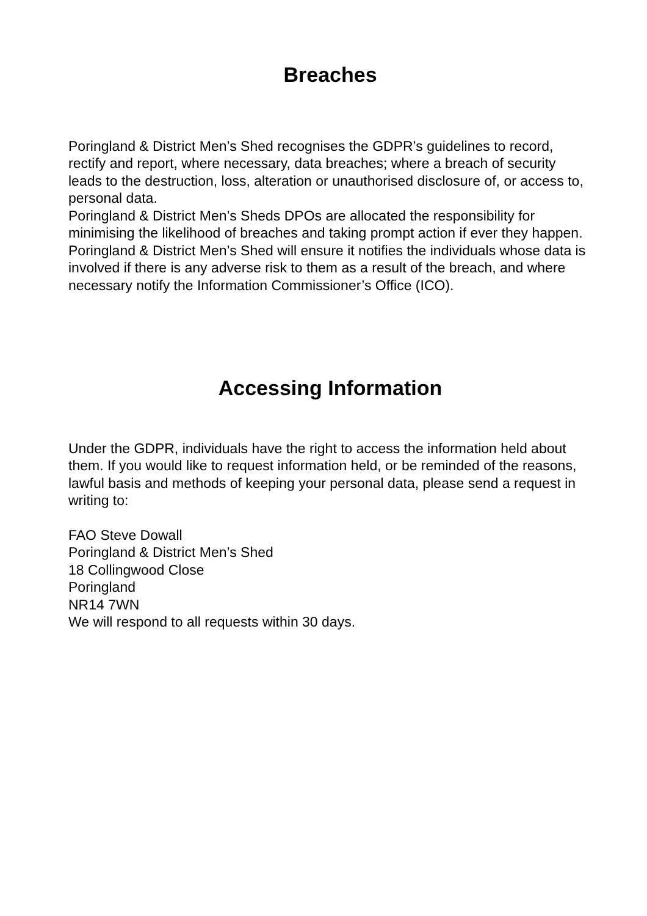Breaches
Poringland & District Men’s Shed recognises the GDPR’s guidelines to record, rectify and report, where necessary, data breaches; where a breach of security leads to the destruction, loss, alteration or unauthorised disclosure of, or access to, personal data.
Poringland & District Men’s Sheds DPOs are allocated the responsibility for minimising the likelihood of breaches and taking prompt action if ever they happen. Poringland & District Men’s Shed will ensure it notifies the individuals whose data is involved if there is any adverse risk to them as a result of the breach, and where necessary notify the Information Commissioner’s Office (ICO).
Accessing Information
Under the GDPR, individuals have the right to access the information held about them. If you would like to request information held, or be reminded of the reasons, lawful basis and methods of keeping your personal data, please send a request in writing to:
FAO Steve Dowall
Poringland & District Men’s Shed
18 Collingwood Close
Poringland
NR14 7WN
We will respond to all requests within 30 days.